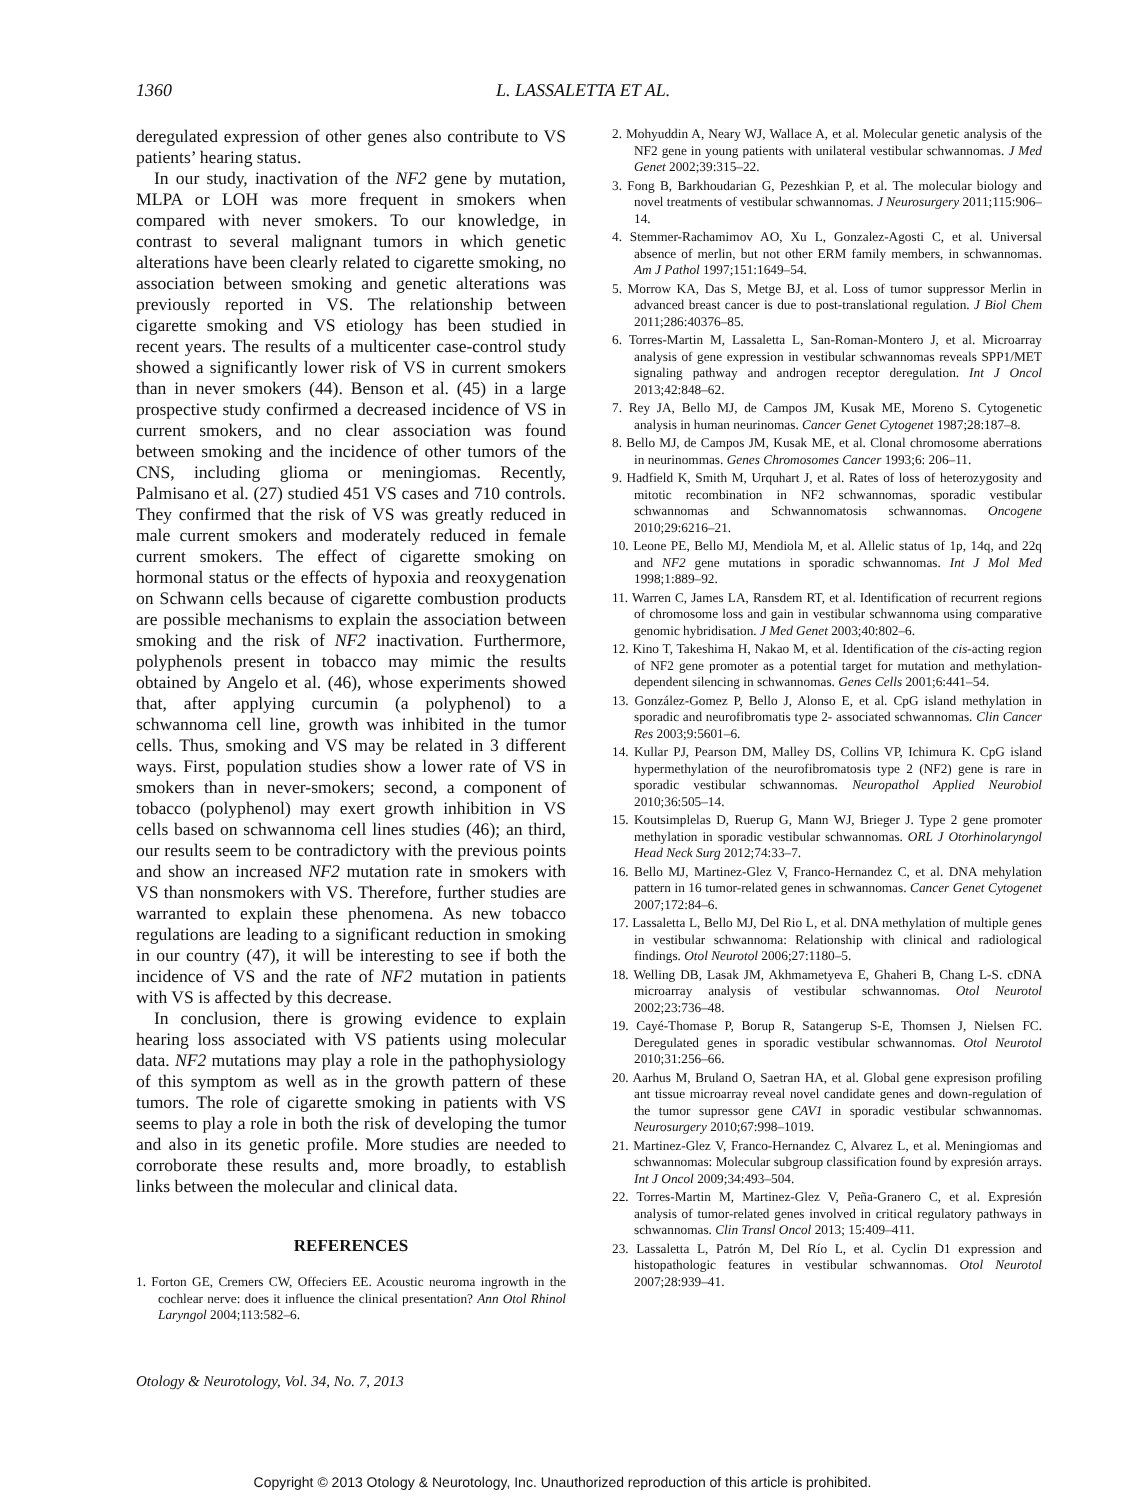1360 L. LASSALETTA ET AL.
deregulated expression of other genes also contribute to VS patients’ hearing status.
In our study, inactivation of the NF2 gene by mutation, MLPA or LOH was more frequent in smokers when compared with never smokers. To our knowledge, in contrast to several malignant tumors in which genetic alterations have been clearly related to cigarette smoking, no association between smoking and genetic alterations was previously reported in VS. The relationship between cigarette smoking and VS etiology has been studied in recent years. The results of a multicenter case-control study showed a significantly lower risk of VS in current smokers than in never smokers (44). Benson et al. (45) in a large prospective study confirmed a decreased incidence of VS in current smokers, and no clear association was found between smoking and the incidence of other tumors of the CNS, including glioma or meningiomas. Recently, Palmisano et al. (27) studied 451 VS cases and 710 controls. They confirmed that the risk of VS was greatly reduced in male current smokers and moderately reduced in female current smokers. The effect of cigarette smoking on hormonal status or the effects of hypoxia and reoxygenation on Schwann cells because of cigarette combustion products are possible mechanisms to explain the association between smoking and the risk of NF2 inactivation. Furthermore, polyphenols present in tobacco may mimic the results obtained by Angelo et al. (46), whose experiments showed that, after applying curcumin (a polyphenol) to a schwannoma cell line, growth was inhibited in the tumor cells. Thus, smoking and VS may be related in 3 different ways. First, population studies show a lower rate of VS in smokers than in never-smokers; second, a component of tobacco (polyphenol) may exert growth inhibition in VS cells based on schwannoma cell lines studies (46); an third, our results seem to be contradictory with the previous points and show an increased NF2 mutation rate in smokers with VS than nonsmokers with VS. Therefore, further studies are warranted to explain these phenomena. As new tobacco regulations are leading to a significant reduction in smoking in our country (47), it will be interesting to see if both the incidence of VS and the rate of NF2 mutation in patients with VS is affected by this decrease.
In conclusion, there is growing evidence to explain hearing loss associated with VS patients using molecular data. NF2 mutations may play a role in the pathophysiology of this symptom as well as in the growth pattern of these tumors. The role of cigarette smoking in patients with VS seems to play a role in both the risk of developing the tumor and also in its genetic profile. More studies are needed to corroborate these results and, more broadly, to establish links between the molecular and clinical data.
REFERENCES
1. Forton GE, Cremers CW, Offeciers EE. Acoustic neuroma ingrowth in the cochlear nerve: does it influence the clinical presentation? Ann Otol Rhinol Laryngol 2004;113:582–6.
2. Mohyuddin A, Neary WJ, Wallace A, et al. Molecular genetic analysis of the NF2 gene in young patients with unilateral vestibular schwannomas. J Med Genet 2002;39:315–22.
3. Fong B, Barkhoudarian G, Pezeshkian P, et al. The molecular biology and novel treatments of vestibular schwannomas. J Neurosurgery 2011;115:906–14.
4. Stemmer-Rachamimov AO, Xu L, Gonzalez-Agosti C, et al. Universal absence of merlin, but not other ERM family members, in schwannomas. Am J Pathol 1997;151:1649–54.
5. Morrow KA, Das S, Metge BJ, et al. Loss of tumor suppressor Merlin in advanced breast cancer is due to post-translational regulation. J Biol Chem 2011;286:40376–85.
6. Torres-Martin M, Lassaletta L, San-Roman-Montero J, et al. Microarray analysis of gene expression in vestibular schwannomas reveals SPP1/MET signaling pathway and androgen receptor deregulation. Int J Oncol 2013;42:848–62.
7. Rey JA, Bello MJ, de Campos JM, Kusak ME, Moreno S. Cytogenetic analysis in human neurinomas. Cancer Genet Cytogenet 1987;28:187–8.
8. Bello MJ, de Campos JM, Kusak ME, et al. Clonal chromosome aberrations in neurinommas. Genes Chromosomes Cancer 1993;6: 206–11.
9. Hadfield K, Smith M, Urquhart J, et al. Rates of loss of heterozygosity and mitotic recombination in NF2 schwannomas, sporadic vestibular schwannomas and Schwannomatosis schwannomas. Oncogene 2010;29:6216–21.
10. Leone PE, Bello MJ, Mendiola M, et al. Allelic status of 1p, 14q, and 22q and NF2 gene mutations in sporadic schwannomas. Int J Mol Med 1998;1:889–92.
11. Warren C, James LA, Ransdem RT, et al. Identification of recurrent regions of chromosome loss and gain in vestibular schwannoma using comparative genomic hybridisation. J Med Genet 2003;40:802–6.
12. Kino T, Takeshima H, Nakao M, et al. Identification of the cis-acting region of NF2 gene promoter as a potential target for mutation and methylation-dependent silencing in schwannomas. Genes Cells 2001;6:441–54.
13. González-Gomez P, Bello J, Alonso E, et al. CpG island methylation in sporadic and neurofibromatis type 2- associated schwannomas. Clin Cancer Res 2003;9:5601–6.
14. Kullar PJ, Pearson DM, Malley DS, Collins VP, Ichimura K. CpG island hypermethylation of the neurofibromatosis type 2 (NF2) gene is rare in sporadic vestibular schwannomas. Neuropathol Applied Neurobiol 2010;36:505–14.
15. Koutsimplelas D, Ruerup G, Mann WJ, Brieger J. Type 2 gene promoter methylation in sporadic vestibular schwannomas. ORL J Otorhinolaryngol Head Neck Surg 2012;74:33–7.
16. Bello MJ, Martinez-Glez V, Franco-Hernandez C, et al. DNA mehylation pattern in 16 tumor-related genes in schwannomas. Cancer Genet Cytogenet 2007;172:84–6.
17. Lassaletta L, Bello MJ, Del Rio L, et al. DNA methylation of multiple genes in vestibular schwannoma: Relationship with clinical and radiological findings. Otol Neurotol 2006;27:1180–5.
18. Welling DB, Lasak JM, Akhmametyeva E, Ghaheri B, Chang L-S. cDNA microarray analysis of vestibular schwannomas. Otol Neurotol 2002;23:736–48.
19. Cayé-Thomase P, Borup R, Satangerup S-E, Thomsen J, Nielsen FC. Deregulated genes in sporadic vestibular schwannomas. Otol Neurotol 2010;31:256–66.
20. Aarhus M, Bruland O, Saetran HA, et al. Global gene expresison profiling ant tissue microarray reveal novel candidate genes and down-regulation of the tumor supressor gene CAV1 in sporadic vestibular schwannomas. Neurosurgery 2010;67:998–1019.
21. Martinez-Glez V, Franco-Hernandez C, Alvarez L, et al. Meningiomas and schwannomas: Molecular subgroup classification found by expresión arrays. Int J Oncol 2009;34:493–504.
22. Torres-Martin M, Martinez-Glez V, Peña-Granero C, et al. Expresión analysis of tumor-related genes involved in critical regulatory pathways in schwannomas. Clin Transl Oncol 2013; 15:409–411.
23. Lassaletta L, Patrón M, Del Río L, et al. Cyclin D1 expression and histopathologic features in vestibular schwannomas. Otol Neurotol 2007;28:939–41.
Otology & Neurotology, Vol. 34, No. 7, 2013
Copyright © 2013 Otology & Neurotology, Inc. Unauthorized reproduction of this article is prohibited.